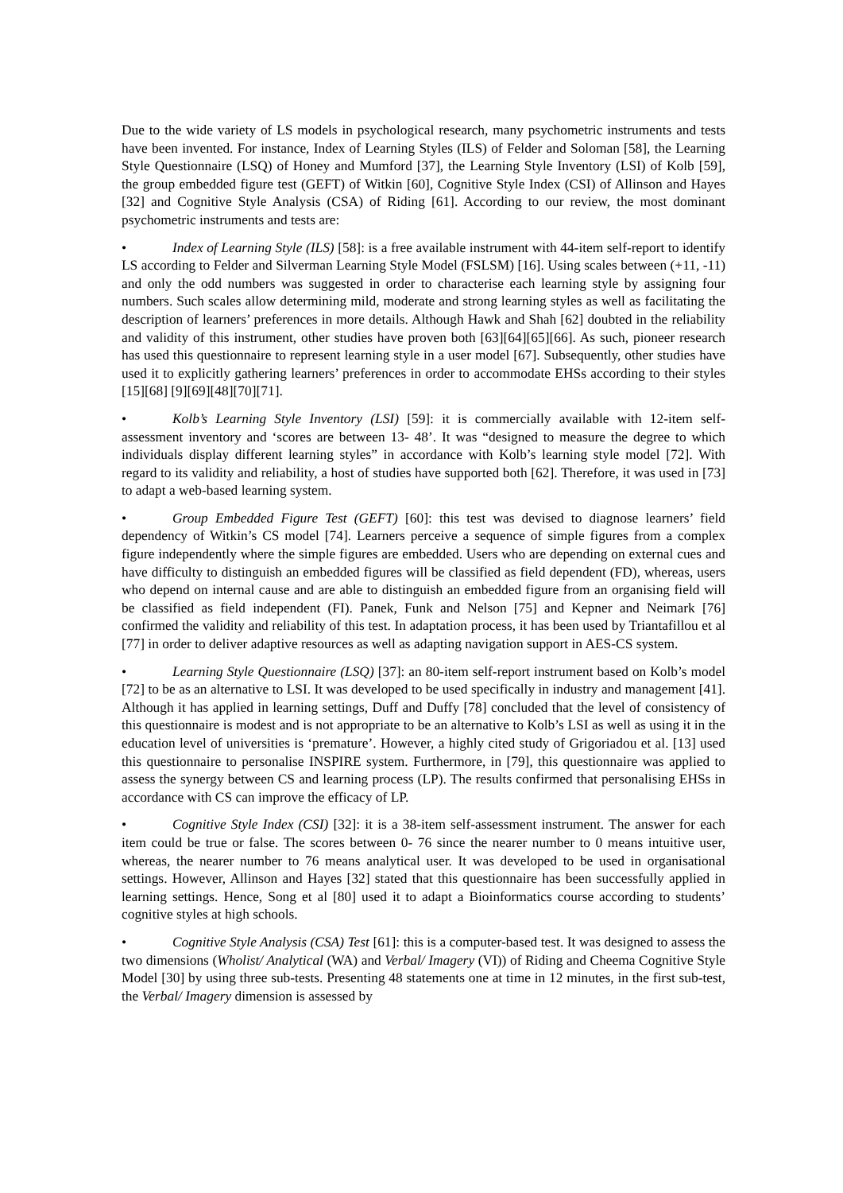Due to the wide variety of LS models in psychological research, many psychometric instruments and tests have been invented. For instance, Index of Learning Styles (ILS) of Felder and Soloman [58], the Learning Style Questionnaire (LSQ) of Honey and Mumford [37], the Learning Style Inventory (LSI) of Kolb [59], the group embedded figure test (GEFT) of Witkin [60], Cognitive Style Index (CSI) of Allinson and Hayes [32] and Cognitive Style Analysis (CSA) of Riding [61]. According to our review, the most dominant psychometric instruments and tests are:
• Index of Learning Style (ILS) [58]: is a free available instrument with 44-item self-report to identify LS according to Felder and Silverman Learning Style Model (FSLSM) [16]. Using scales between (+11, -11) and only the odd numbers was suggested in order to characterise each learning style by assigning four numbers. Such scales allow determining mild, moderate and strong learning styles as well as facilitating the description of learners’ preferences in more details. Although Hawk and Shah [62] doubted in the reliability and validity of this instrument, other studies have proven both [63][64][65][66]. As such, pioneer research has used this questionnaire to represent learning style in a user model [67]. Subsequently, other studies have used it to explicitly gathering learners’ preferences in order to accommodate EHSs according to their styles [15][68] [9][69][48][70][71].
• Kolb’s Learning Style Inventory (LSI) [59]: it is commercially available with 12-item self-assessment inventory and ‘scores are between 13- 48’. It was “designed to measure the degree to which individuals display different learning styles” in accordance with Kolb’s learning style model [72]. With regard to its validity and reliability, a host of studies have supported both [62]. Therefore, it was used in [73] to adapt a web-based learning system.
• Group Embedded Figure Test (GEFT) [60]: this test was devised to diagnose learners’ field dependency of Witkin’s CS model [74]. Learners perceive a sequence of simple figures from a complex figure independently where the simple figures are embedded. Users who are depending on external cues and have difficulty to distinguish an embedded figures will be classified as field dependent (FD), whereas, users who depend on internal cause and are able to distinguish an embedded figure from an organising field will be classified as field independent (FI). Panek, Funk and Nelson [75] and Kepner and Neimark [76] confirmed the validity and reliability of this test. In adaptation process, it has been used by Triantafillou et al [77] in order to deliver adaptive resources as well as adapting navigation support in AES-CS system.
• Learning Style Questionnaire (LSQ) [37]: an 80-item self-report instrument based on Kolb’s model [72] to be as an alternative to LSI. It was developed to be used specifically in industry and management [41]. Although it has applied in learning settings, Duff and Duffy [78] concluded that the level of consistency of this questionnaire is modest and is not appropriate to be an alternative to Kolb’s LSI as well as using it in the education level of universities is ‘premature’. However, a highly cited study of Grigoriadou et al. [13] used this questionnaire to personalise INSPIRE system. Furthermore, in [79], this questionnaire was applied to assess the synergy between CS and learning process (LP). The results confirmed that personalising EHSs in accordance with CS can improve the efficacy of LP.
• Cognitive Style Index (CSI) [32]: it is a 38-item self-assessment instrument. The answer for each item could be true or false. The scores between 0- 76 since the nearer number to 0 means intuitive user, whereas, the nearer number to 76 means analytical user. It was developed to be used in organisational settings. However, Allinson and Hayes [32] stated that this questionnaire has been successfully applied in learning settings. Hence, Song et al [80] used it to adapt a Bioinformatics course according to students’ cognitive styles at high schools.
• Cognitive Style Analysis (CSA) Test [61]: this is a computer-based test. It was designed to assess the two dimensions (Wholist/ Analytical (WA) and Verbal/ Imagery (VI)) of Riding and Cheema Cognitive Style Model [30] by using three sub-tests. Presenting 48 statements one at time in 12 minutes, in the first sub-test, the Verbal/ Imagery dimension is assessed by